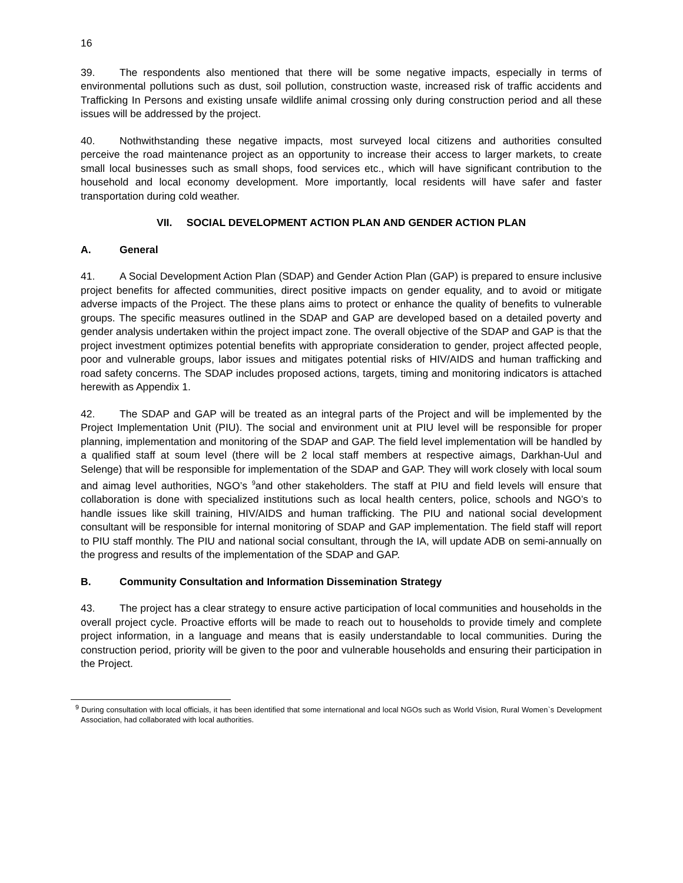16
39. The respondents also mentioned that there will be some negative impacts, especially in terms of environmental pollutions such as dust, soil pollution, construction waste, increased risk of traffic accidents and Trafficking In Persons and existing unsafe wildlife animal crossing only during construction period and all these issues will be addressed by the project.
40. Nothwithstanding these negative impacts, most surveyed local citizens and authorities consulted perceive the road maintenance project as an opportunity to increase their access to larger markets, to create small local businesses such as small shops, food services etc., which will have significant contribution to the household and local economy development. More importantly, local residents will have safer and faster transportation during cold weather.
VII. SOCIAL DEVELOPMENT ACTION PLAN AND GENDER ACTION PLAN
A. General
41. A Social Development Action Plan (SDAP) and Gender Action Plan (GAP) is prepared to ensure inclusive project benefits for affected communities, direct positive impacts on gender equality, and to avoid or mitigate adverse impacts of the Project. The these plans aims to protect or enhance the quality of benefits to vulnerable groups. The specific measures outlined in the SDAP and GAP are developed based on a detailed poverty and gender analysis undertaken within the project impact zone. The overall objective of the SDAP and GAP is that the project investment optimizes potential benefits with appropriate consideration to gender, project affected people, poor and vulnerable groups, labor issues and mitigates potential risks of HIV/AIDS and human trafficking and road safety concerns. The SDAP includes proposed actions, targets, timing and monitoring indicators is attached herewith as Appendix 1.
42. The SDAP and GAP will be treated as an integral parts of the Project and will be implemented by the Project Implementation Unit (PIU). The social and environment unit at PIU level will be responsible for proper planning, implementation and monitoring of the SDAP and GAP. The field level implementation will be handled by a qualified staff at soum level (there will be 2 local staff members at respective aimags, Darkhan-Uul and Selenge) that will be responsible for implementation of the SDAP and GAP. They will work closely with local soum and aimag level authorities, NGO’s <sup>9</sup>and other stakeholders. The staff at PIU and field levels will ensure that collaboration is done with specialized institutions such as local health centers, police, schools and NGO’s to handle issues like skill training, HIV/AIDS and human trafficking. The PIU and national social development consultant will be responsible for internal monitoring of SDAP and GAP implementation. The field staff will report to PIU staff monthly. The PIU and national social consultant, through the IA, will update ADB on semi-annually on the progress and results of the implementation of the SDAP and GAP.
B. Community Consultation and Information Dissemination Strategy
43. The project has a clear strategy to ensure active participation of local communities and households in the overall project cycle. Proactive efforts will be made to reach out to households to provide timely and complete project information, in a language and means that is easily understandable to local communities. During the construction period, priority will be given to the poor and vulnerable households and ensuring their participation in the Project.
<sup>9</sup> During consultation with local officials, it has been identified that some international and local NGOs such as World Vision, Rural Women`s Development Association, had collaborated with local authorities.